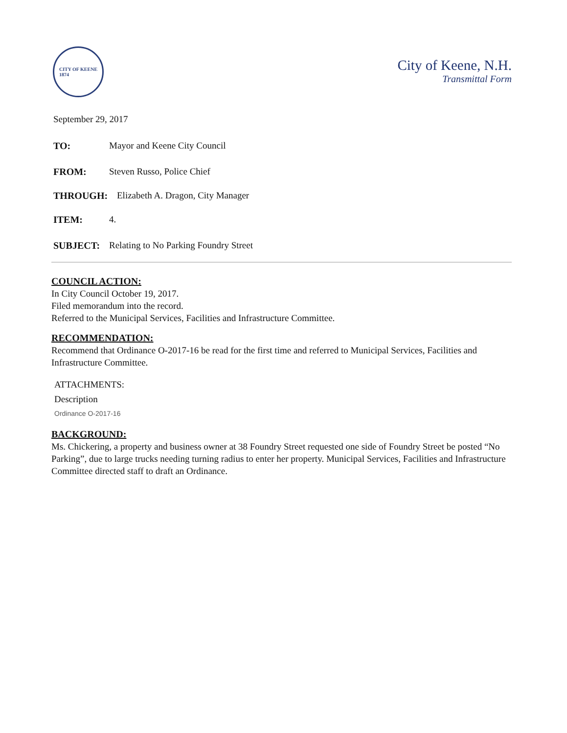CITY OF KEENE
1874
City of Keene, N.H.
Transmittal Form
September 29, 2017
TO: Mayor and Keene City Council
FROM: Steven Russo, Police Chief
THROUGH: Elizabeth A. Dragon, City Manager
ITEM: 4.
SUBJECT: Relating to No Parking Foundry Street
COUNCIL ACTION:
In City Council October 19, 2017.
Filed memorandum into the record.
Referred to the Municipal Services, Facilities and Infrastructure Committee.
RECOMMENDATION:
Recommend that Ordinance O-2017-16 be read for the first time and referred to Municipal Services, Facilities and Infrastructure Committee.
ATTACHMENTS:
Description
Ordinance O-2017-16
BACKGROUND:
Ms. Chickering, a property and business owner at 38 Foundry Street requested one side of Foundry Street be posted “No Parking”, due to large trucks needing turning radius to enter her property. Municipal Services, Facilities and Infrastructure Committee directed staff to draft an Ordinance.